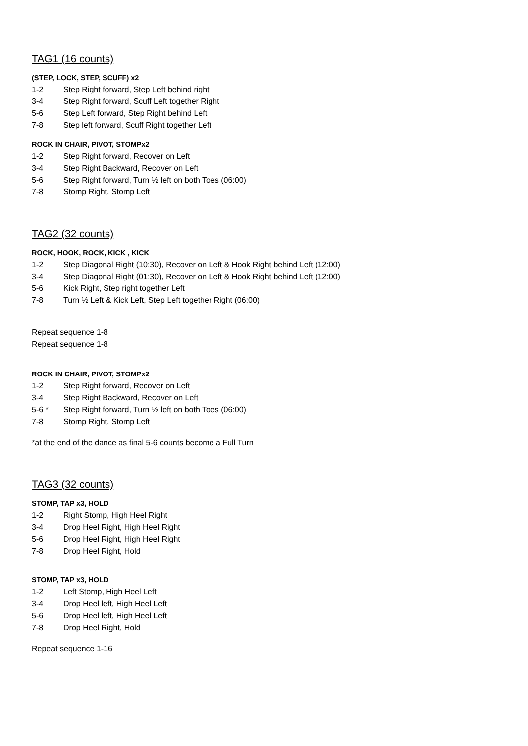TAG1 (16 counts)
(STEP, LOCK, STEP, SCUFF) x2
1-2 Step Right forward, Step Left behind right
3-4 Step Right forward, Scuff Left together Right
5-6 Step Left forward, Step Right behind Left
7-8 Step left forward, Scuff Right together Left
ROCK IN CHAIR, PIVOT, STOMPx2
1-2 Step Right forward, Recover on Left
3-4 Step Right Backward, Recover on Left
5-6 Step Right forward, Turn ½ left on both Toes (06:00)
7-8 Stomp Right, Stomp Left
TAG2 (32 counts)
ROCK, HOOK, ROCK, KICK , KICK
1-2 Step Diagonal Right (10:30), Recover on Left & Hook Right behind Left (12:00)
3-4 Step Diagonal Right (01:30), Recover on Left & Hook Right behind Left (12:00)
5-6 Kick Right, Step right together Left
7-8 Turn ½ Left & Kick Left, Step Left together Right (06:00)
Repeat sequence 1-8
Repeat sequence 1-8
ROCK IN CHAIR, PIVOT, STOMPx2
1-2 Step Right forward, Recover on Left
3-4 Step Right Backward, Recover on Left
5-6 * Step Right forward, Turn ½ left on both Toes (06:00)
7-8 Stomp Right, Stomp Left
*at the end of the dance as final 5-6 counts become a Full Turn
TAG3 (32 counts)
STOMP, TAP x3, HOLD
1-2 Right Stomp, High Heel Right
3-4 Drop Heel Right, High Heel Right
5-6 Drop Heel Right, High Heel Right
7-8 Drop Heel Right, Hold
STOMP, TAP x3, HOLD
1-2 Left Stomp, High Heel Left
3-4 Drop Heel left, High Heel Left
5-6 Drop Heel left, High Heel Left
7-8 Drop Heel Right, Hold
Repeat sequence 1-16